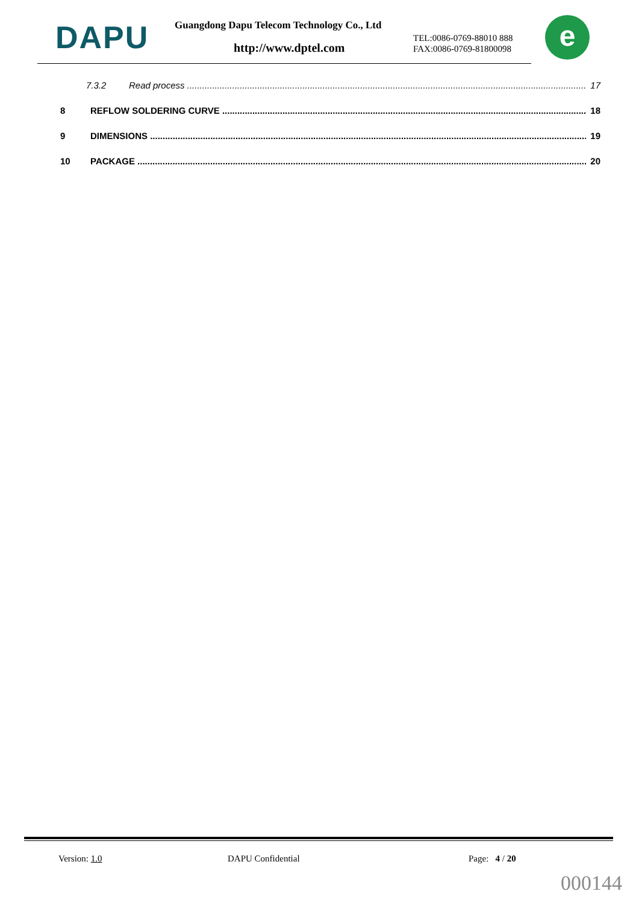DAPU
Guangdong Dapu Telecom Technology Co., Ltd
http://www.dptel.com
TEL:0086-0769-88010 888
FAX:0086-0769-81800098
e
7.3.2 Read process 17
8 REFLOW SOLDERING CURVE 18
9 DIMENSIONS 19
10 PACKAGE 20
Version: 1.0 DAPU Confidential Page: 4 / 20
000144